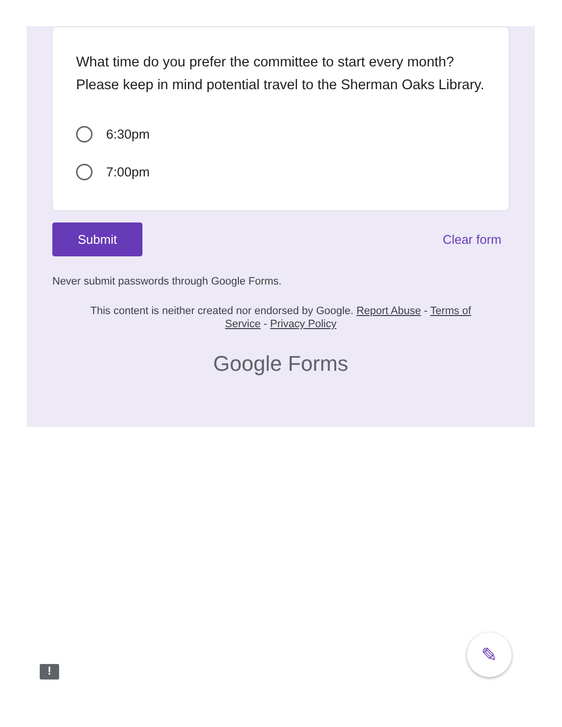What time do you prefer the committee to start every month? Please keep in mind potential travel to the Sherman Oaks Library.
6:30pm
7:00pm
Submit
Clear form
Never submit passwords through Google Forms.
This content is neither created nor endorsed by Google. Report Abuse - Terms of
Service - Privacy Policy
Google Forms
!
✎